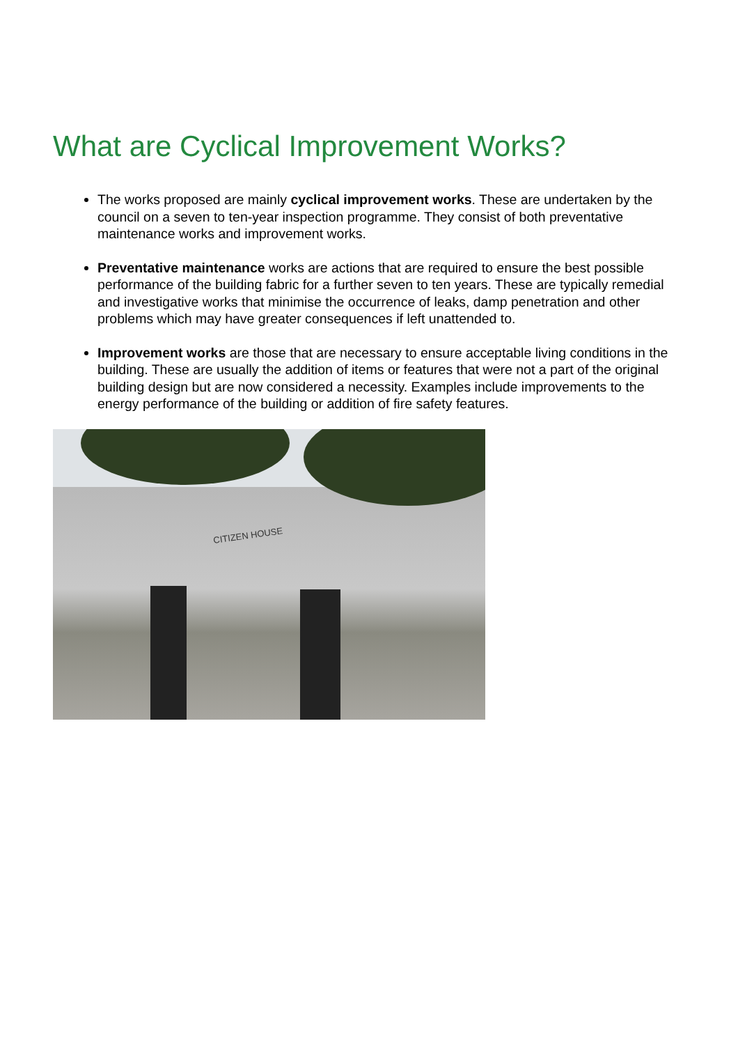What are Cyclical Improvement Works?
The works proposed are mainly cyclical improvement works. These are undertaken by the council on a seven to ten-year inspection programme. They consist of both preventative maintenance works and improvement works.
Preventative maintenance works are actions that are required to ensure the best possible performance of the building fabric for a further seven to ten years. These are typically remedial and investigative works that minimise the occurrence of leaks, damp penetration and other problems which may have greater consequences if left unattended to.
Improvement works are those that are necessary to ensure acceptable living conditions in the building. These are usually the addition of items or features that were not a part of the original building design but are now considered a necessity. Examples include improvements to the energy performance of the building or addition of fire safety features.
CITIZEN HOUSE